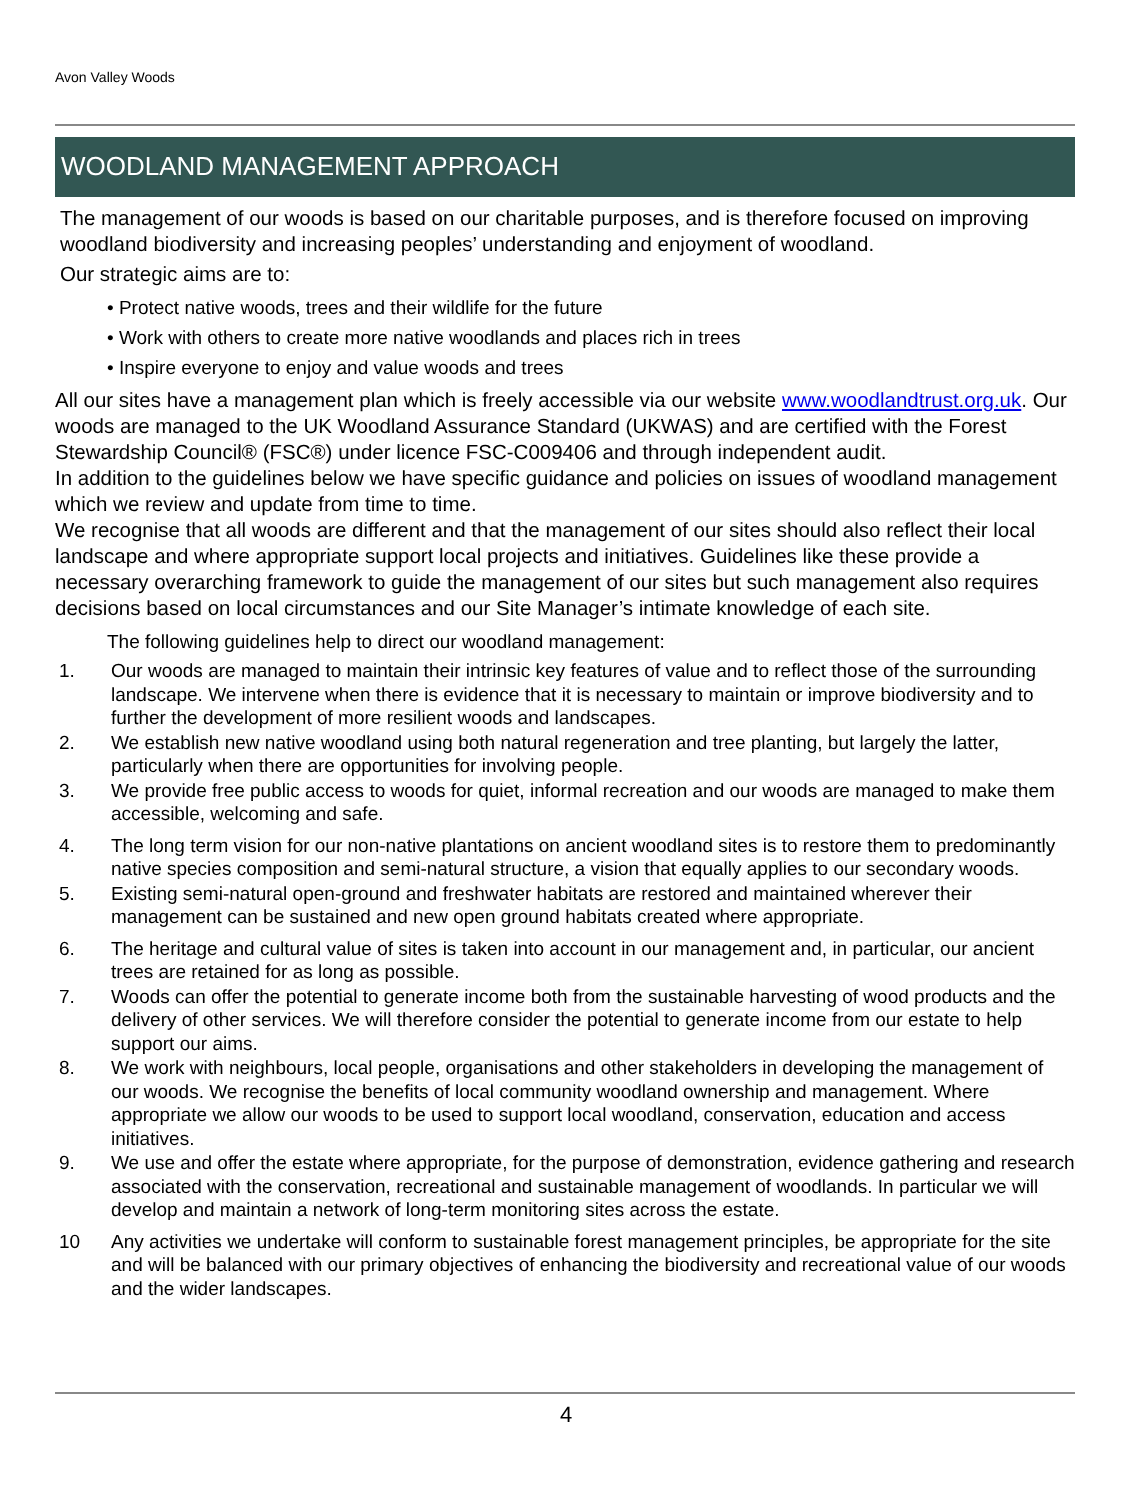Avon Valley Woods
WOODLAND MANAGEMENT APPROACH
The management of our woods is based on our charitable purposes, and is therefore focused on improving woodland biodiversity and increasing peoples’ understanding and enjoyment of woodland.
Our strategic aims are to:
• Protect native woods, trees and their wildlife for the future
• Work with others to create more native woodlands and places rich in trees
• Inspire everyone to enjoy and value woods and trees
All our sites have a management plan which is freely accessible via our website www.woodlandtrust.org.uk. Our woods are managed to the UK Woodland Assurance Standard (UKWAS) and are certified with the Forest Stewardship Council® (FSC®) under licence FSC-C009406 and through independent audit.
In addition to the guidelines below we have specific guidance and policies on issues of woodland management which we review and update from time to time.
We recognise that all woods are different and that the management of our sites should also reflect their local landscape and where appropriate support local projects and initiatives. Guidelines like these provide a necessary overarching framework to guide the management of our sites but such management also requires decisions based on local circumstances and our Site Manager’s intimate knowledge of each site.
The following guidelines help to direct our woodland management:
1. Our woods are managed to maintain their intrinsic key features of value and to reflect those of the surrounding landscape. We intervene when there is evidence that it is necessary to maintain or improve biodiversity and to further the development of more resilient woods and landscapes.
2. We establish new native woodland using both natural regeneration and tree planting, but largely the latter, particularly when there are opportunities for involving people.
3. We provide free public access to woods for quiet, informal recreation and our woods are managed to make them accessible, welcoming and safe.
4. The long term vision for our non-native plantations on ancient woodland sites is to restore them to predominantly native species composition and semi-natural structure, a vision that equally applies to our secondary woods.
5. Existing semi-natural open-ground and freshwater habitats are restored and maintained wherever their management can be sustained and new open ground habitats created where appropriate.
6. The heritage and cultural value of sites is taken into account in our management and, in particular, our ancient trees are retained for as long as possible.
7. Woods can offer the potential to generate income both from the sustainable harvesting of wood products and the delivery of other services. We will therefore consider the potential to generate income from our estate to help support our aims.
8. We work with neighbours, local people, organisations and other stakeholders in developing the management of our woods. We recognise the benefits of local community woodland ownership and management. Where appropriate we allow our woods to be used to support local woodland, conservation, education and access initiatives.
9. We use and offer the estate where appropriate, for the purpose of demonstration, evidence gathering and research associated with the conservation, recreational and sustainable management of woodlands. In particular we will develop and maintain a network of long-term monitoring sites across the estate.
10 Any activities we undertake will conform to sustainable forest management principles, be appropriate for the site and will be balanced with our primary objectives of enhancing the biodiversity and recreational value of our woods and the wider landscapes.
4